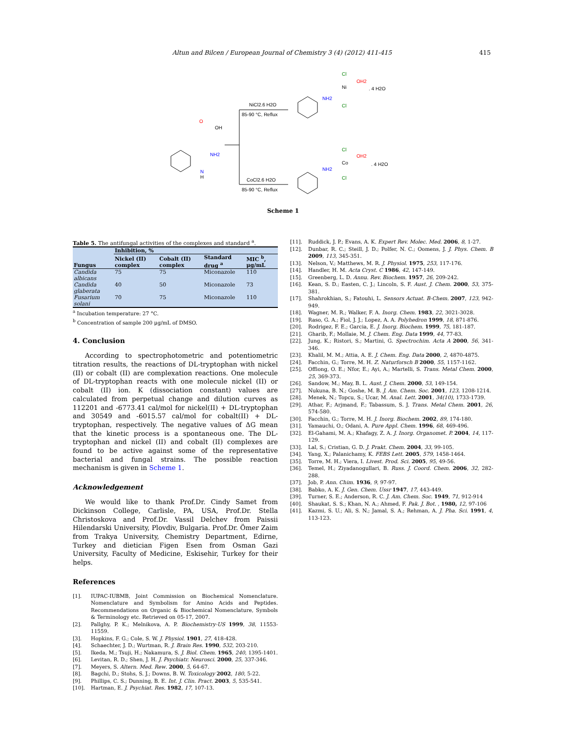Altun and Bilcen / European Journal of Chemistry 3 (4) (2012) 411-415
415
N
H
NH2
OH
O
NiCl2.6 H2O
85-90 °C, Reflux
CoCl2.6 H2O
85-90 °C, Reflux
NH2
Ni
Cl
Cl
OH2
. 4 H2O
NH2
Co
Cl
Cl
OH2
. 4 H2O
Scheme 1
Table 5. The antifungal activities of the complexes and standard <sup>a</sup>.
| Fungus | Inhibition, % | | | |
| --- | --- | --- | --- | --- |
| | Nickel (II) complex | Cobalt (II) complex | Standard drug <sup>a</sup> | MIC <sup>b</sup>, μg/mL |
| Candida albicans | 75 | 75 | Miconazole | 110 |
| Candida glaberata | 40 | 50 | Miconazole | 73 |
| Fusarium solani | 70 | 75 | Miconazole | 110 |
<sup>a</sup> Incubation temperature: 27 °C.
<sup>b</sup> Concentration of sample 200 μg/mL of DMSO.
4. Conclusion
According to spectrophotometric and potentiometric titration results, the reactions of DL-tryptophan with nickel (II) or cobalt (II) are complexation reactions. One molecule of DL-tryptophan reacts with one molecule nickel (II) or cobalt (II) ion. K (dissociation constant) values are calculated from perpetual change and dilution curves as 112201 and -6773.41 cal/mol for nickel(II) + DL-tryptophan and 30549 and -6015.57 cal/mol for cobalt(II) + DL-tryptophan, respectively. The negative values of ΔG mean that the kinetic process is a spontaneous one. The DL-tryptophan and nickel (II) and cobalt (II) complexes are found to be active against some of the representative bacterial and fungal strains. The possible reaction mechanism is given in Scheme 1.
Acknowledgement
We would like to thank Prof.Dr. Cindy Samet from Dickinson College, Carlisle, PA, USA, Prof.Dr. Stella Christoskova and Prof.Dr. Vassil Delchev from Paissii Hilendarski University, Plovdiv, Bulgaria. Prof.Dr. Ömer Zaim from Trakya University, Chemistry Department, Edirne, Turkey and dietician Figen Esen from Osman Gazi University, Faculty of Medicine, Eskisehir, Turkey for their helps.
References
[1]. IUPAC-IUBMB, Joint Commission on Biochemical Nomenclature. Nomenclature and Symbolism for Amino Acids and Peptides. Recommendations on Organic & Biochemical Nomenclature, Symbols & Terminology etc. Retrieved on 05-17, 2007.
[2]. Pallghy, P. K.; Melnikova, A. P. Biochemistry-US 1999, 38, 11553-11559.
[3]. Hopkins, F. G.; Cole, S. W. J. Physiol. 1901, 27, 418-428.
[4]. Schaechter, J. D.; Wurtman, R. J. Brain Res. 1990, 532, 203-210.
[5]. Ikeda, M.; Tsuji, H.; Nakamura, S. J. Biol. Chem. 1965, 240, 1395-1401.
[6]. Levitan, R. D.; Shen, J. H. J. Psychiatr. Neurosci. 2000, 25, 337-346.
[7]. Meyers, S. Altern. Med. Rew. 2000, 5, 64-67.
[8]. Bagchi, D.; Stohs, S. J.; Downs, B. W. Toxicology 2002, 180, 5-22.
[9]. Phillips, C. S.; Dunning, B. E. Int. J. Clin. Pract. 2003, 5, 535-541.
[10]. Hartman, E. J. Psychiat. Res. 1982, 17, 107-13.
[11]. Ruddick, J. P.; Evans, A. K. Expert Rev. Molec. Med. 2006, 8, 1-27.
[12]. Dunbar, R. C.; Steill, J. D.; Polfer, N. C.; Oomens, J. J. Phys. Chem. B 2009, 113, 345-351.
[13]. Nelson, V.; Matthews, M. R. J. Physiol. 1975, 253, 117-176.
[14]. Handler, H. M. Acta Cryst. C 1986, 42, 147-149.
[15]. Greenberg, L. D. Annu. Rev. Biochem. 1957, 26, 209-242.
[16]. Kean, S. D.; Easten, C. J.; Lincoln, S. F. Aust. J. Chem. 2000, 53, 375-381.
[17]. Shahrokhian, S.; Fatouhi, L. Sensors Actuat. B-Chem. 2007, 123, 942-949.
[18]. Wagner, M. R.; Walker, F. A. Inorg. Chem. 1983, 22, 3021-3028.
[19]. Raso, G. A.; Fiol, J. J.; Lopez, A. A. Polyhedron 1999, 18, 871-876.
[20]. Rodrigez, F. E.; Garcia, E. J. Inorg. Biochem. 1999, 75, 181-187.
[21]. Gharib, F.; Mollaie, M. J. Chem. Eng. Data 1999, 44, 77-83.
[22]. Jung, K.; Ristori, S.; Martini, G. Spectrochim. Acta A 2000, 56, 341-346.
[23]. Khalil, M. M.; Attia, A. E. J. Chem. Eng. Data 2000, 2, 4870-4875.
[24]. Facchin, G.; Torre, M. H. Z. Naturforsch B 2000, 55, 1157-1162.
[25]. Offiong, O. E.; Nfor, E.; Ayi, A.; Martelli, S. Trans. Metal Chem. 2000, 25, 369-373.
[26]. Sandow, M.; May, B. L. Aust. J. Chem. 2000, 53, 149-154.
[27]. Nukuna, B. N.; Goshe, M. B. J. Am. Chem. Soc. 2001, 123, 1208-1214.
[28]. Menek, N.; Topcu, S.; Ucar, M. Anal. Lett. 2001, 34(10), 1733-1739.
[29]. Athar, F.; Arjmand, F.; Tabassum, S. J. Trans. Metal Chem. 2001, 26, 574-580.
[30]. Facchin, G.; Torre, M. H. J. Inorg. Biochem. 2002, 89, 174-180.
[31]. Yamauchi, O.; Odani, A. Pure Appl. Chem. 1996, 68, 469-496.
[32]. El-Gahami, M. A.; Khafagy, Z. A. J. Inorg. Organomet. P. 2004, 14, 117-129.
[33]. Lal, S.; Cristian, G. D. J. Prakt. Chem. 2004, 33, 99-105.
[34]. Yang, X.; Palanichamy, K. FEBS Lett. 2005, 579, 1458-1464.
[35]. Torre, M. H.; Viera, I. Livest. Prod. Sci. 2005, 95, 49-56.
[36]. Temel, H.; Ziyadanogullari, B. Russ. J. Coord. Chem. 2006, 32, 282-288.
[37]. Job, P. Ann. Chim. 1936, 9, 97-97.
[38]. Babko, A. K. J. Gen. Chem. Ussr 1947, 17, 443-449.
[39]. Turner, S. E.; Anderson, R. C. J. Am. Chem. Soc. 1949, 71, 912-914
[40]. Shaukat, S. S.; Khan, N. A.; Ahmed, F. Pak. J. Bot. , 1980, 12, 97-106
[41]. Kazmi, S. U.; Ali, S. N.; Jamal, S. A.; Rehman, A. J. Pha. Sci. 1991, 4, 113-123.